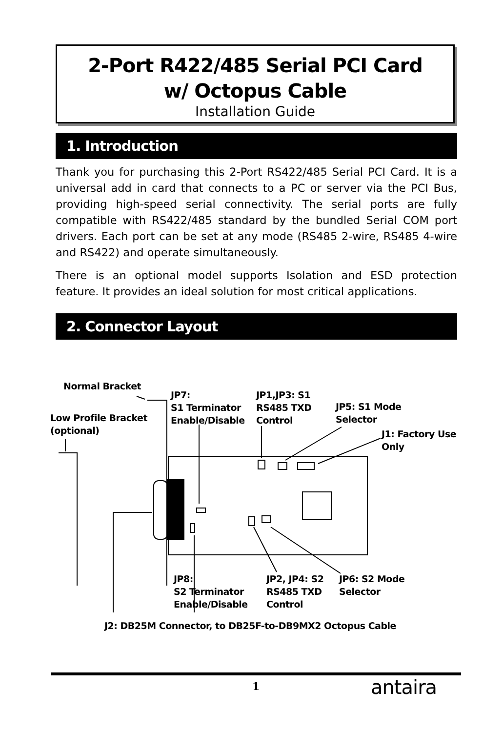2-Port R422/485 Serial PCI Card
w/ Octopus Cable
Installation Guide
1. Introduction
Thank you for purchasing this 2-Port RS422/485 Serial PCI Card. It is a universal add in card that connects to a PC or server via the PCI Bus, providing high-speed serial connectivity. The serial ports are fully compatible with RS422/485 standard by the bundled Serial COM port drivers. Each port can be set at any mode (RS485 2-wire, RS485 4-wire and RS422) and operate simultaneously.
There is an optional model supports Isolation and ESD protection feature. It provides an ideal solution for most critical applications.
2. Connector Layout
Normal Bracket
Low Profile Bracket
(optional)
JP7:
S1 Terminator
Enable/Disable
JP1,JP3: S1
RS485 TXD
Control
JP5: S1 Mode
Selector
J1: Factory Use
Only
JP8:
S2 Terminator
Enable/Disable
JP2, JP4: S2
RS485 TXD
Control
JP6: S2 Mode
Selector
J2: DB25M Connector, to DB25F-to-DB9MX2 Octopus Cable
1 antaira